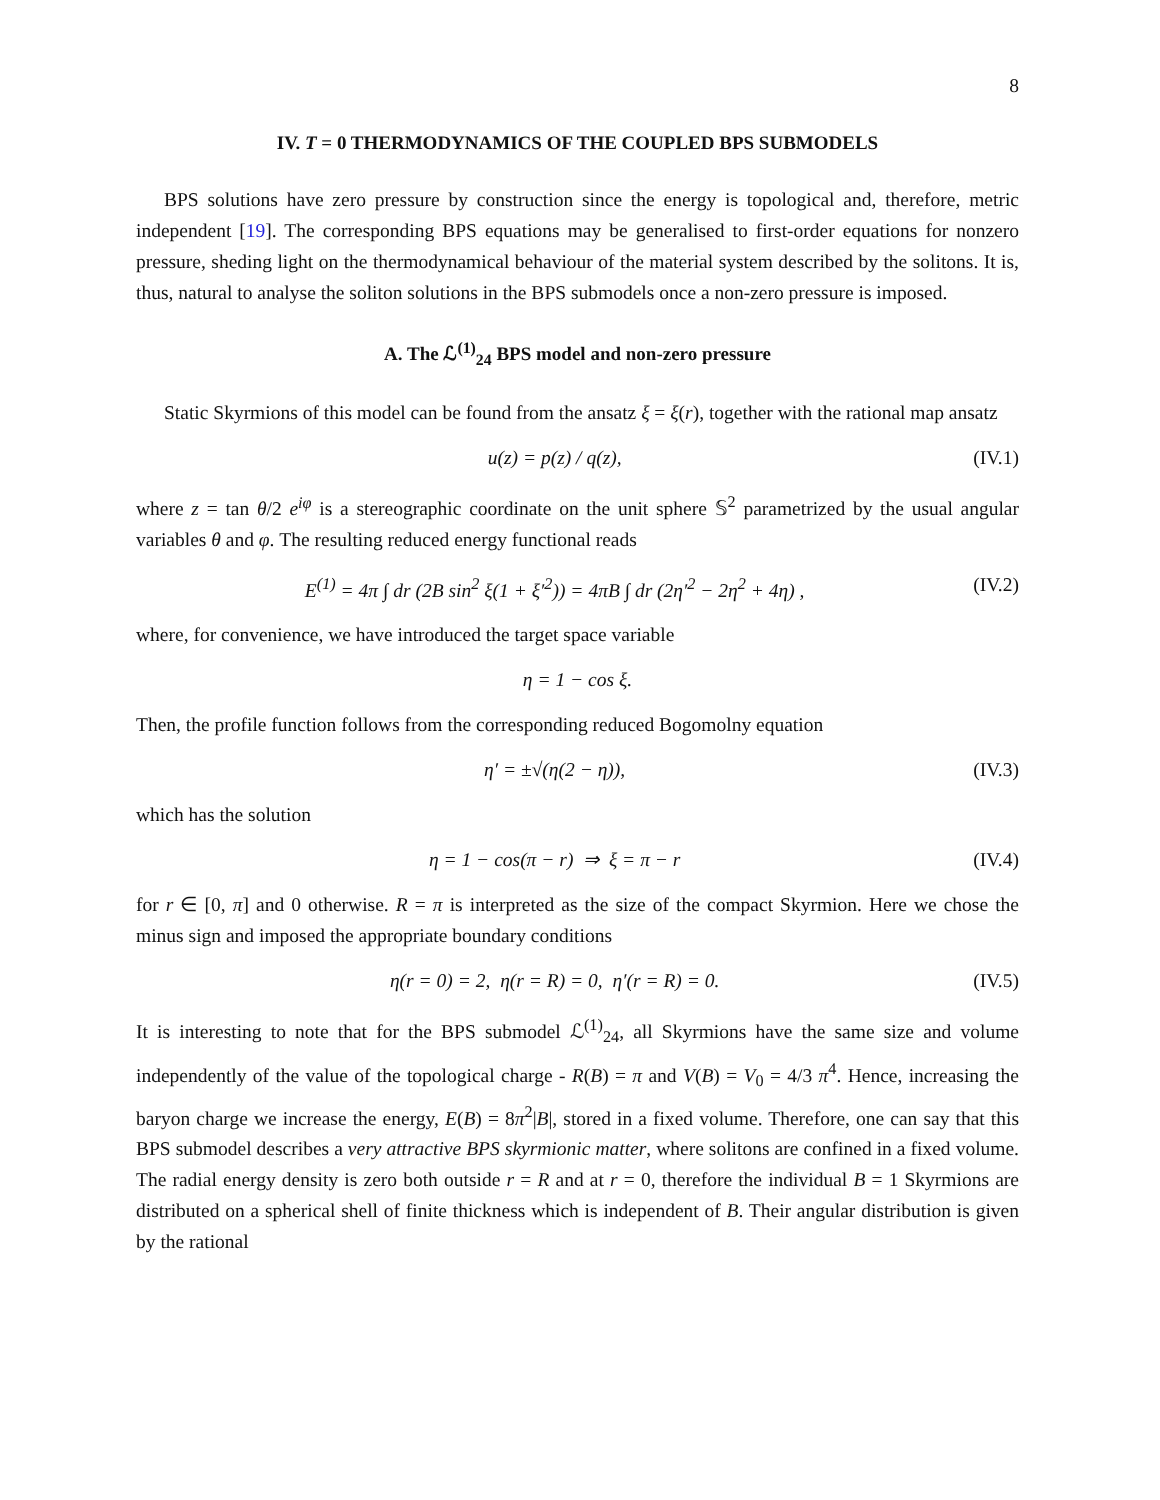8
IV. T = 0 THERMODYNAMICS OF THE COUPLED BPS SUBMODELS
BPS solutions have zero pressure by construction since the energy is topological and, therefore, metric independent [19]. The corresponding BPS equations may be generalised to first-order equations for nonzero pressure, sheding light on the thermodynamical behaviour of the material system described by the solitons. It is, thus, natural to analyse the soliton solutions in the BPS submodels once a non-zero pressure is imposed.
A. The ℒ<sup>(1)</sup><sub>24</sub> BPS model and non-zero pressure
Static Skyrmions of this model can be found from the ansatz ξ = ξ(r), together with the rational map ansatz
u(z) = p(z) / q(z), (IV.1)
where z = tan θ/2 e<sup>iφ</sup> is a stereographic coordinate on the unit sphere 𝕊<sup>2</sup> parametrized by the usual angular variables θ and φ. The resulting reduced energy functional reads
E<sup>(1)</sup> = 4π ∫ dr (2B sin<sup>2</sup> ξ(1 + ξ′<sup>2</sup>)) = 4πB ∫ dr (2η′<sup>2</sup> − 2η<sup>2</sup> + 4η) , (IV.2)
where, for convenience, we have introduced the target space variable
η = 1 − cos ξ.
Then, the profile function follows from the corresponding reduced Bogomolny equation
η′ = ±√(η(2 − η)), (IV.3)
which has the solution
η = 1 − cos(π − r) ⇒ ξ = π − r (IV.4)
for r ∈ [0, π] and 0 otherwise. R = π is interpreted as the size of the compact Skyrmion. Here we chose the minus sign and imposed the appropriate boundary conditions
η(r = 0) = 2, η(r = R) = 0, η′(r = R) = 0. (IV.5)
It is interesting to note that for the BPS submodel ℒ<sup>(1)</sup><sub>24</sub>, all Skyrmions have the same size and volume independently of the value of the topological charge - R(B) = π and V(B) = V<sub>0</sub> = 4/3 π<sup>4</sup>. Hence, increasing the baryon charge we increase the energy, E(B) = 8π<sup>2</sup>|B|, stored in a fixed volume. Therefore, one can say that this BPS submodel describes a very attractive BPS skyrmionic matter, where solitons are confined in a fixed volume. The radial energy density is zero both outside r = R and at r = 0, therefore the individual B = 1 Skyrmions are distributed on a spherical shell of finite thickness which is independent of B. Their angular distribution is given by the rational